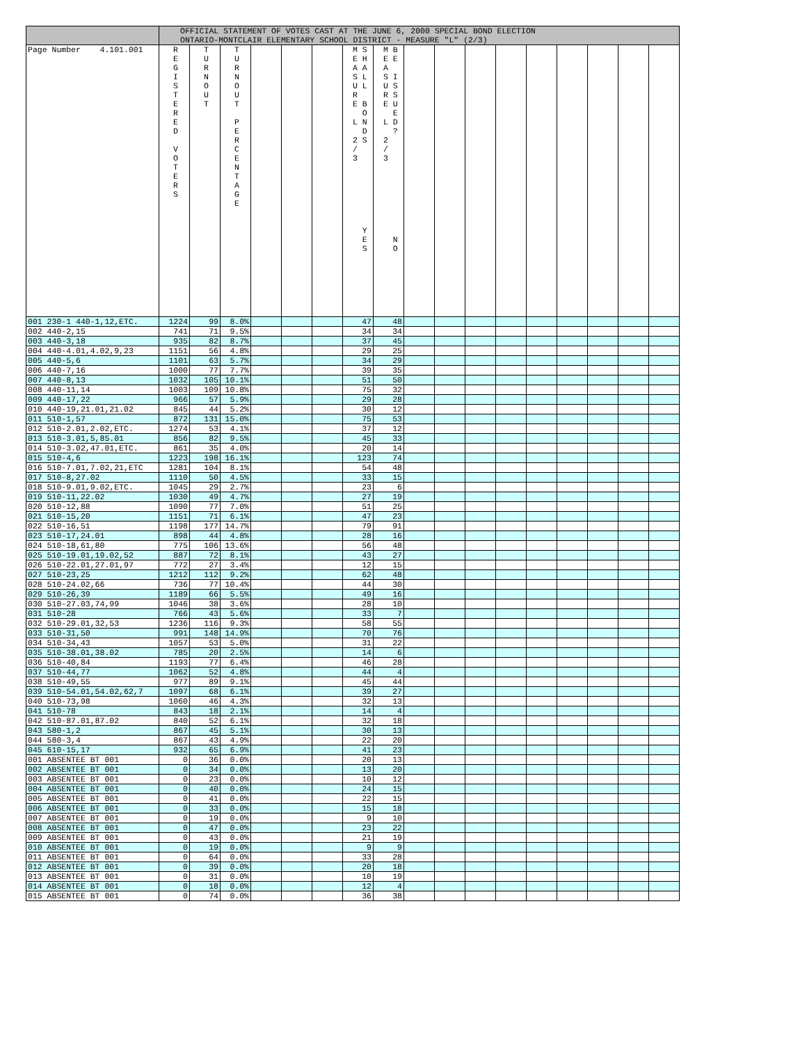| | OFFICIAL STATEMENT OF VOTES CAST AT THE JUNE 6, 2000 SPECIAL BOND ELECTION ONTARIO-MONTCLAIR ELEMENTARY SCHOOL DISTRICT - MEASURE "L" (2/3) | | | | | | | | | | | | | | | | |
| --- | --- | --- | --- | --- | --- | --- | --- | --- | --- | --- | --- | --- | --- | --- | --- | --- | --- |
| Page Number 4.101.001 | R E G I S T E R E D V O T E R S | T U R N O U T | T U R N O U T P E R C E N T A G E | | | | M S E H A A S L U L R E B O L N D 2 S / 3 Y E S | M B E E A S I U S R S E U E L D ? 2 / 3 N O | | | | | | | | | |
| 001 230-1 440-1,12,ETC. | 1224 | 99 | 8.0% | | | | 47 | 48 | | | | | | | | | |
| 002 440-2,15 | 741 | 71 | 9.5% | | | | 34 | 34 | | | | | | | | | |
| 003 440-3,18 | 935 | 82 | 8.7% | | | | 37 | 45 | | | | | | | | | |
| 004 440-4.01,4.02,9,23 | 1151 | 56 | 4.8% | | | | 29 | 25 | | | | | | | | | |
| 005 440-5,6 | 1101 | 63 | 5.7% | | | | 34 | 29 | | | | | | | | | |
| 006 440-7,16 | 1000 | 77 | 7.7% | | | | 39 | 35 | | | | | | | | | |
| 007 440-8,13 | 1032 | 105 | 10.1% | | | | 51 | 50 | | | | | | | | | |
| 008 440-11,14 | 1003 | 109 | 10.8% | | | | 75 | 32 | | | | | | | | | |
| 009 440-17,22 | 966 | 57 | 5.9% | | | | 29 | 28 | | | | | | | | | |
| 010 440-19,21.01,21.02 | 845 | 44 | 5.2% | | | | 30 | 12 | | | | | | | | | |
| 011 510-1,57 | 872 | 131 | 15.0% | | | | 75 | 53 | | | | | | | | | |
| 012 510-2.01,2.02,ETC. | 1274 | 53 | 4.1% | | | | 37 | 12 | | | | | | | | | |
| 013 510-3.01,5,85.01 | 856 | 82 | 9.5% | | | | 45 | 33 | | | | | | | | | |
| 014 510-3.02,47.01,ETC. | 861 | 35 | 4.0% | | | | 20 | 14 | | | | | | | | | |
| 015 510-4,6 | 1223 | 198 | 16.1% | | | | 123 | 74 | | | | | | | | | |
| 016 510-7.01,7.02,21,ETC | 1281 | 104 | 8.1% | | | | 54 | 48 | | | | | | | | | |
| 017 510-8,27.02 | 1110 | 50 | 4.5% | | | | 33 | 15 | | | | | | | | | |
| 018 510-9.01,9.02,ETC. | 1045 | 29 | 2.7% | | | | 23 | 6 | | | | | | | | | |
| 019 510-11,22.02 | 1030 | 49 | 4.7% | | | | 27 | 19 | | | | | | | | | |
| 020 510-12,88 | 1090 | 77 | 7.0% | | | | 51 | 25 | | | | | | | | | |
| 021 510-15,20 | 1151 | 71 | 6.1% | | | | 47 | 23 | | | | | | | | | |
| 022 510-16,51 | 1198 | 177 | 14.7% | | | | 79 | 91 | | | | | | | | | |
| 023 510-17,24.01 | 898 | 44 | 4.8% | | | | 28 | 16 | | | | | | | | | |
| 024 510-18,61,80 | 775 | 106 | 13.6% | | | | 56 | 48 | | | | | | | | | |
| 025 510-19.01,19.02,52 | 887 | 72 | 8.1% | | | | 43 | 27 | | | | | | | | | |
| 026 510-22.01,27.01,97 | 772 | 27 | 3.4% | | | | 12 | 15 | | | | | | | | | |
| 027 510-23,25 | 1212 | 112 | 9.2% | | | | 62 | 48 | | | | | | | | | |
| 028 510-24.02,66 | 736 | 77 | 10.4% | | | | 44 | 30 | | | | | | | | | |
| 029 510-26,39 | 1189 | 66 | 5.5% | | | | 49 | 16 | | | | | | | | | |
| 030 510-27.03,74,99 | 1046 | 38 | 3.6% | | | | 28 | 10 | | | | | | | | | |
| 031 510-28 | 766 | 43 | 5.6% | | | | 33 | 7 | | | | | | | | | |
| 032 510-29.01,32,53 | 1236 | 116 | 9.3% | | | | 58 | 55 | | | | | | | | | |
| 033 510-31,50 | 991 | 148 | 14.9% | | | | 70 | 76 | | | | | | | | | |
| 034 510-34,43 | 1057 | 53 | 5.0% | | | | 31 | 22 | | | | | | | | | |
| 035 510-38.01,38.02 | 785 | 20 | 2.5% | | | | 14 | 6 | | | | | | | | | |
| 036 510-40,84 | 1193 | 77 | 6.4% | | | | 46 | 28 | | | | | | | | | |
| 037 510-44,77 | 1062 | 52 | 4.8% | | | | 44 | 4 | | | | | | | | | |
| 038 510-49,55 | 977 | 89 | 9.1% | | | | 45 | 44 | | | | | | | | | |
| 039 510-54.01,54.02,62,7 | 1097 | 68 | 6.1% | | | | 39 | 27 | | | | | | | | | |
| 040 510-73,98 | 1060 | 46 | 4.3% | | | | 32 | 13 | | | | | | | | | |
| 041 510-78 | 843 | 18 | 2.1% | | | | 14 | 4 | | | | | | | | | |
| 042 510-87.01,87.02 | 840 | 52 | 6.1% | | | | 32 | 18 | | | | | | | | | |
| 043 580-1,2 | 867 | 45 | 5.1% | | | | 30 | 13 | | | | | | | | | |
| 044 580-3,4 | 867 | 43 | 4.9% | | | | 22 | 20 | | | | | | | | | |
| 045 610-15,17 | 932 | 65 | 6.9% | | | | 41 | 23 | | | | | | | | | |
| 001 ABSENTEE BT 001 | 0 | 36 | 0.0% | | | | 20 | 13 | | | | | | | | | |
| 002 ABSENTEE BT 001 | 0 | 34 | 0.0% | | | | 13 | 20 | | | | | | | | | |
| 003 ABSENTEE BT 001 | 0 | 23 | 0.0% | | | | 10 | 12 | | | | | | | | | |
| 004 ABSENTEE BT 001 | 0 | 40 | 0.0% | | | | 24 | 15 | | | | | | | | | |
| 005 ABSENTEE BT 001 | 0 | 41 | 0.0% | | | | 22 | 15 | | | | | | | | | |
| 006 ABSENTEE BT 001 | 0 | 33 | 0.0% | | | | 15 | 18 | | | | | | | | | |
| 007 ABSENTEE BT 001 | 0 | 19 | 0.0% | | | | 9 | 10 | | | | | | | | | |
| 008 ABSENTEE BT 001 | 0 | 47 | 0.0% | | | | 23 | 22 | | | | | | | | | |
| 009 ABSENTEE BT 001 | 0 | 43 | 0.0% | | | | 21 | 19 | | | | | | | | | |
| 010 ABSENTEE BT 001 | 0 | 19 | 0.0% | | | | 9 | 9 | | | | | | | | | |
| 011 ABSENTEE BT 001 | 0 | 64 | 0.0% | | | | 33 | 28 | | | | | | | | | |
| 012 ABSENTEE BT 001 | 0 | 39 | 0.0% | | | | 20 | 18 | | | | | | | | | |
| 013 ABSENTEE BT 001 | 0 | 31 | 0.0% | | | | 10 | 19 | | | | | | | | | |
| 014 ABSENTEE BT 001 | 0 | 18 | 0.0% | | | | 12 | 4 | | | | | | | | | |
| 015 ABSENTEE BT 001 | 0 | 74 | 0.0% | | | | 36 | 38 | | | | | | | | | |